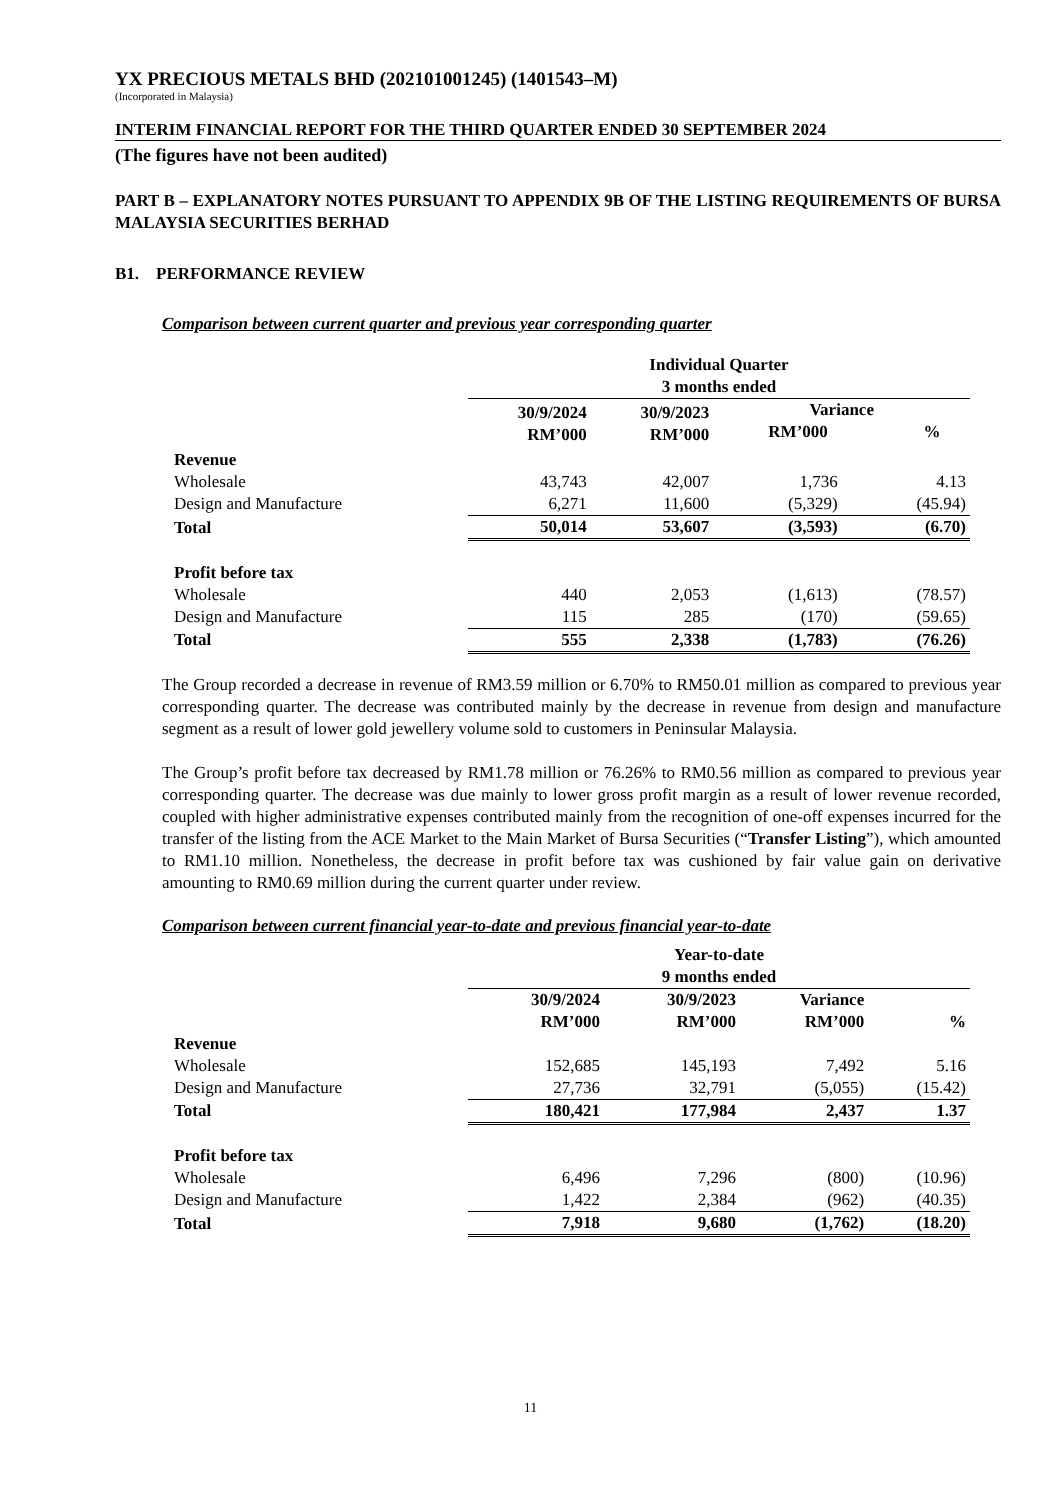YX PRECIOUS METALS BHD (202101001245) (1401543–M)
(Incorporated in Malaysia)
INTERIM FINANCIAL REPORT FOR THE THIRD QUARTER ENDED 30 SEPTEMBER 2024
(The figures have not been audited)
PART B – EXPLANATORY NOTES PURSUANT TO APPENDIX 9B OF THE LISTING REQUIREMENTS OF BURSA MALAYSIA SECURITIES BERHAD
B1. PERFORMANCE REVIEW
Comparison between current quarter and previous year corresponding quarter
| | Individual Quarter 3 months ended | | | |
| | 30/9/2024 RM’000 | 30/9/2023 RM’000 | Variance RM’000 % | |
| Revenue | | | | |
| Wholesale | 43,743 | 42,007 | 1,736 | 4.13 |
| Design and Manufacture | 6,271 | 11,600 | (5,329) | (45.94) |
| Total | 50,014 | 53,607 | (3,593) | (6.70) |
| Profit before tax | | | | |
| Wholesale | 440 | 2,053 | (1,613) | (78.57) |
| Design and Manufacture | 115 | 285 | (170) | (59.65) |
| Total | 555 | 2,338 | (1,783) | (76.26) |
The Group recorded a decrease in revenue of RM3.59 million or 6.70% to RM50.01 million as compared to previous year corresponding quarter. The decrease was contributed mainly by the decrease in revenue from design and manufacture segment as a result of lower gold jewellery volume sold to customers in Peninsular Malaysia.
The Group’s profit before tax decreased by RM1.78 million or 76.26% to RM0.56 million as compared to previous year corresponding quarter. The decrease was due mainly to lower gross profit margin as a result of lower revenue recorded, coupled with higher administrative expenses contributed mainly from the recognition of one-off expenses incurred for the transfer of the listing from the ACE Market to the Main Market of Bursa Securities (“Transfer Listing”), which amounted to RM1.10 million. Nonetheless, the decrease in profit before tax was cushioned by fair value gain on derivative amounting to RM0.69 million during the current quarter under review.
Comparison between current financial year-to-date and previous financial year-to-date
| | Year-to-date 9 months ended | | | |
| | 30/9/2024 RM’000 | 30/9/2023 RM’000 | Variance RM’000 | % |
| Revenue | | | | |
| Wholesale | 152,685 | 145,193 | 7,492 | 5.16 |
| Design and Manufacture | 27,736 | 32,791 | (5,055) | (15.42) |
| Total | 180,421 | 177,984 | 2,437 | 1.37 |
| Profit before tax | | | | |
| Wholesale | 6,496 | 7,296 | (800) | (10.96) |
| Design and Manufacture | 1,422 | 2,384 | (962) | (40.35) |
| Total | 7,918 | 9,680 | (1,762) | (18.20) |
11